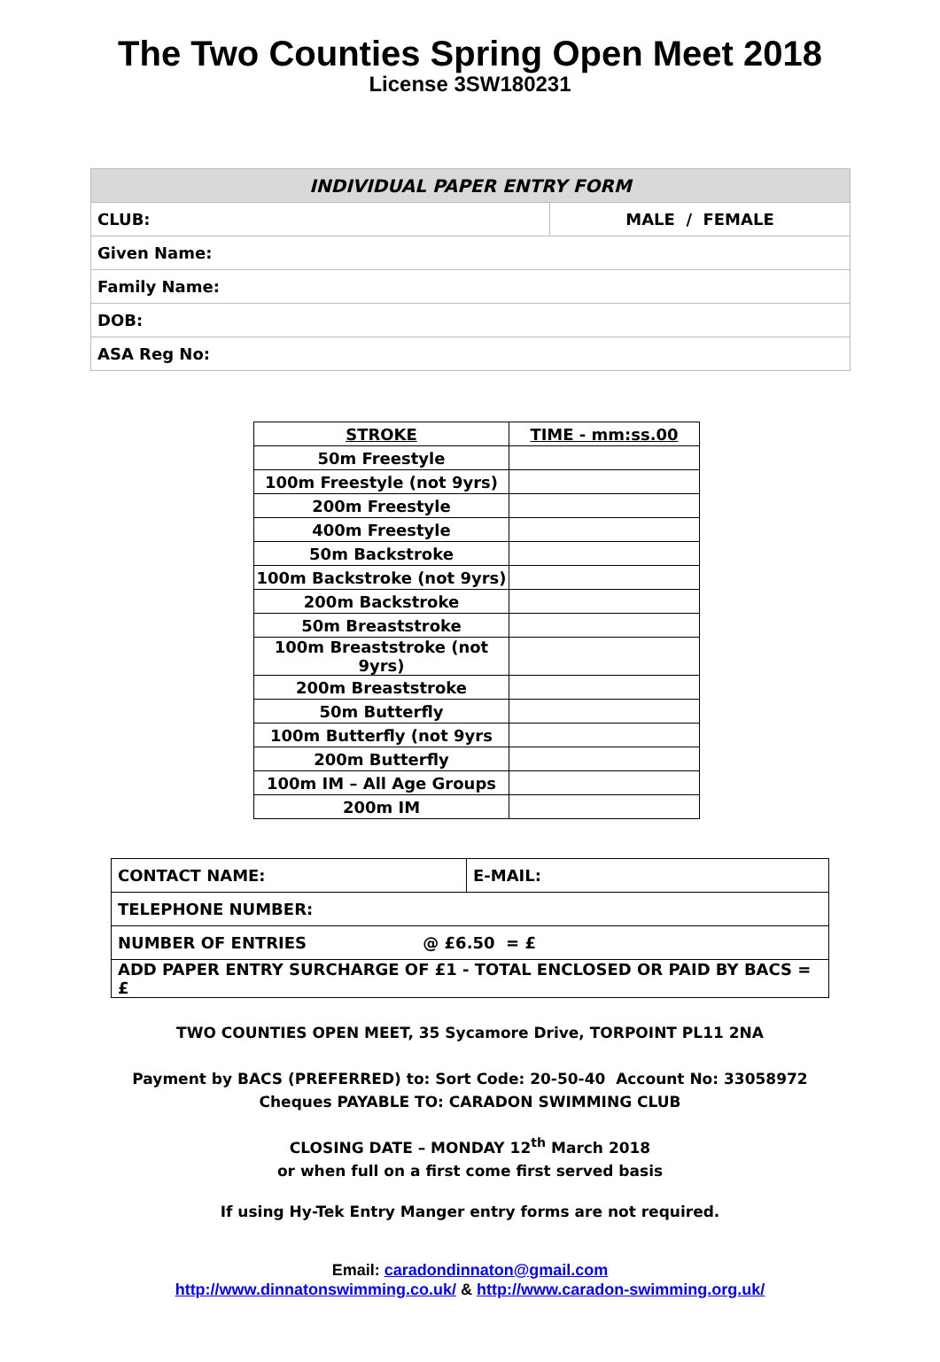The Two Counties Spring Open Meet 2018
License 3SW180231
| INDIVIDUAL PAPER ENTRY FORM | |
| --- | --- |
| CLUB: | MALE / FEMALE |
| Given Name: | |
| Family Name: | |
| DOB: | |
| ASA Reg No: | |
| STROKE | TIME - mm:ss.00 |
| --- | --- |
| 50m Freestyle | |
| 100m Freestyle (not 9yrs) | |
| 200m Freestyle | |
| 400m Freestyle | |
| 50m Backstroke | |
| 100m Backstroke (not 9yrs) | |
| 200m Backstroke | |
| 50m Breaststroke | |
| 100m Breaststroke (not 9yrs) | |
| 200m Breaststroke | |
| 50m Butterfly | |
| 100m Butterfly (not 9yrs | |
| 200m Butterfly | |
| 100m IM – All Age Groups | |
| 200m IM | |
| CONTACT NAME: | E-MAIL: |
| TELEPHONE NUMBER: | |
| NUMBER OF ENTRIES @ £6.50 = £ | |
| ADD PAPER ENTRY SURCHARGE OF £1 - TOTAL ENCLOSED OR PAID BY BACS = £ | |
TWO COUNTIES OPEN MEET, 35 Sycamore Drive, TORPOINT PL11 2NA
Payment by BACS (PREFERRED) to: Sort Code: 20-50-40 Account No: 33058972
Cheques PAYABLE TO: CARADON SWIMMING CLUB
CLOSING DATE – MONDAY 12<sup>th</sup> March 2018
or when full on a first come first served basis
If using Hy-Tek Entry Manger entry forms are not required.
Email: caradondinnaton@gmail.com
http://www.dinnatonswimming.co.uk/ & http://www.caradon-swimming.org.uk/